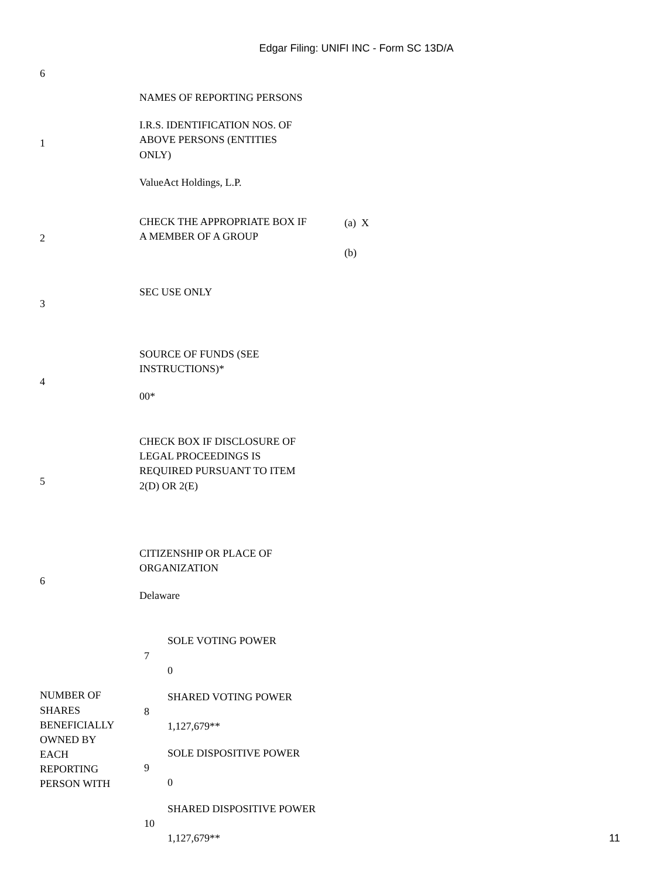Edgar Filing: UNIFI INC - Form SC 13D/A
6
| 1 | NAMES OF REPORTING PERSONS I.R.S. IDENTIFICATION NOS. OF ABOVE PERSONS (ENTITIES ONLY) ValueAct Holdings, L.P. | | |
| 2 | CHECK THE APPROPRIATE BOX IF A MEMBER OF A GROUP | | (a) X (b) |
| 3 | SEC USE ONLY | | |
| 4 | SOURCE OF FUNDS (SEE INSTRUCTIONS)* 00* | | |
| 5 | CHECK BOX IF DISCLOSURE OF LEGAL PROCEEDINGS IS REQUIRED PURSUANT TO ITEM 2(D) OR 2(E) | | |
| 6 | CITIZENSHIP OR PLACE OF ORGANIZATION Delaware | | |
| NUMBER OF SHARES BENEFICIALLY OWNED BY EACH REPORTING PERSON WITH | 7 | SOLE VOTING POWER 0 | |
| | 8 | SHARED VOTING POWER 1,127,679** | |
| | 9 | SOLE DISPOSITIVE POWER 0 | |
| | 10 | SHARED DISPOSITIVE POWER 1,127,679** | |
11